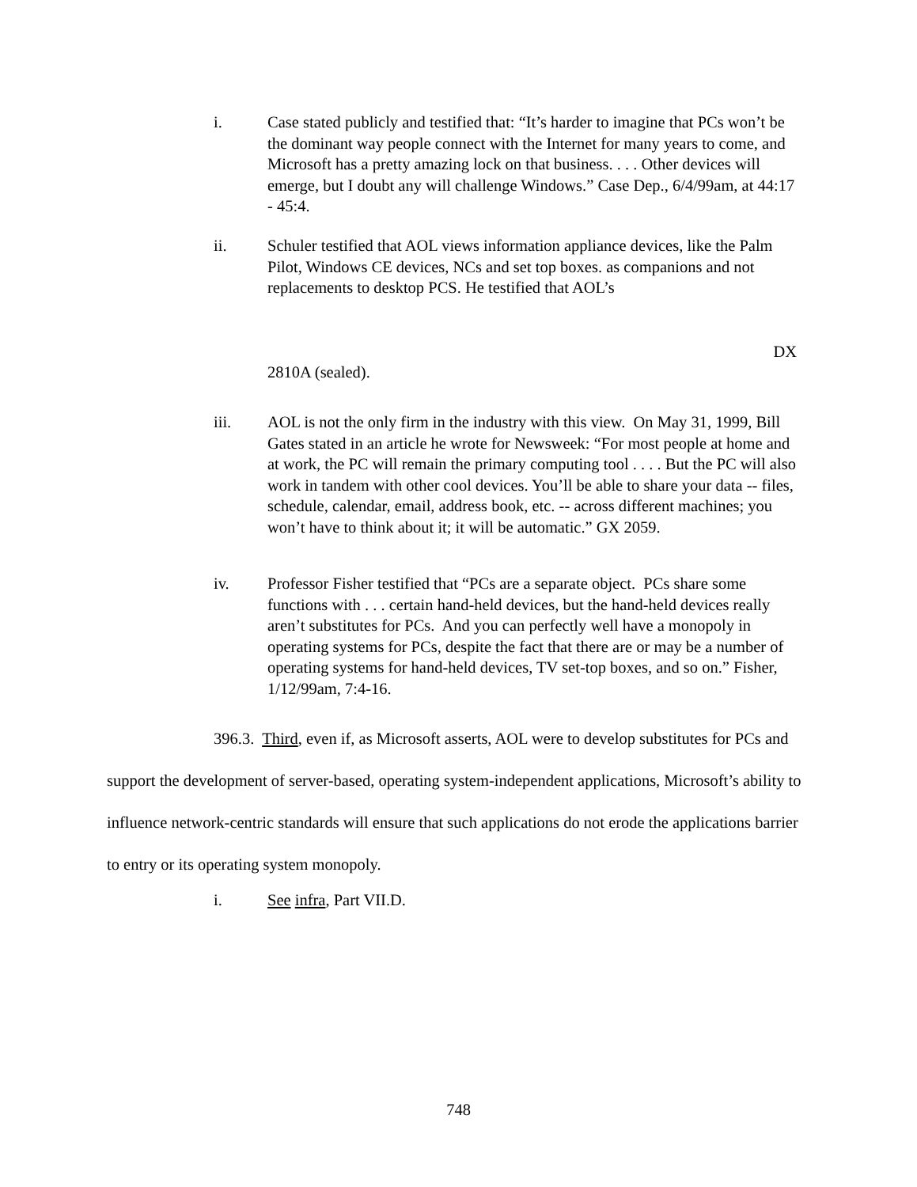i. Case stated publicly and testified that: “It’s harder to imagine that PCs won’t be the dominant way people connect with the Internet for many years to come, and Microsoft has a pretty amazing lock on that business. . . . Other devices will emerge, but I doubt any will challenge Windows.” Case Dep., 6/4/99am, at 44:17 - 45:4.
ii. Schuler testified that AOL views information appliance devices, like the Palm Pilot, Windows CE devices, NCs and set top boxes. as companions and not replacements to desktop PCS. He testified that AOL’s
DX
2810A (sealed).
iii. AOL is not the only firm in the industry with this view. On May 31, 1999, Bill Gates stated in an article he wrote for Newsweek: “For most people at home and at work, the PC will remain the primary computing tool . . . . But the PC will also work in tandem with other cool devices. You’ll be able to share your data -- files, schedule, calendar, email, address book, etc. -- across different machines; you won’t have to think about it; it will be automatic.” GX 2059.
iv. Professor Fisher testified that “PCs are a separate object. PCs share some functions with . . . certain hand-held devices, but the hand-held devices really aren’t substitutes for PCs. And you can perfectly well have a monopoly in operating systems for PCs, despite the fact that there are or may be a number of operating systems for hand-held devices, TV set-top boxes, and so on.” Fisher, 1/12/99am, 7:4-16.
396.3. Third, even if, as Microsoft asserts, AOL were to develop substitutes for PCs and support the development of server-based, operating system-independent applications, Microsoft’s ability to influence network-centric standards will ensure that such applications do not erode the applications barrier to entry or its operating system monopoly.
i. See infra, Part VII.D.
748